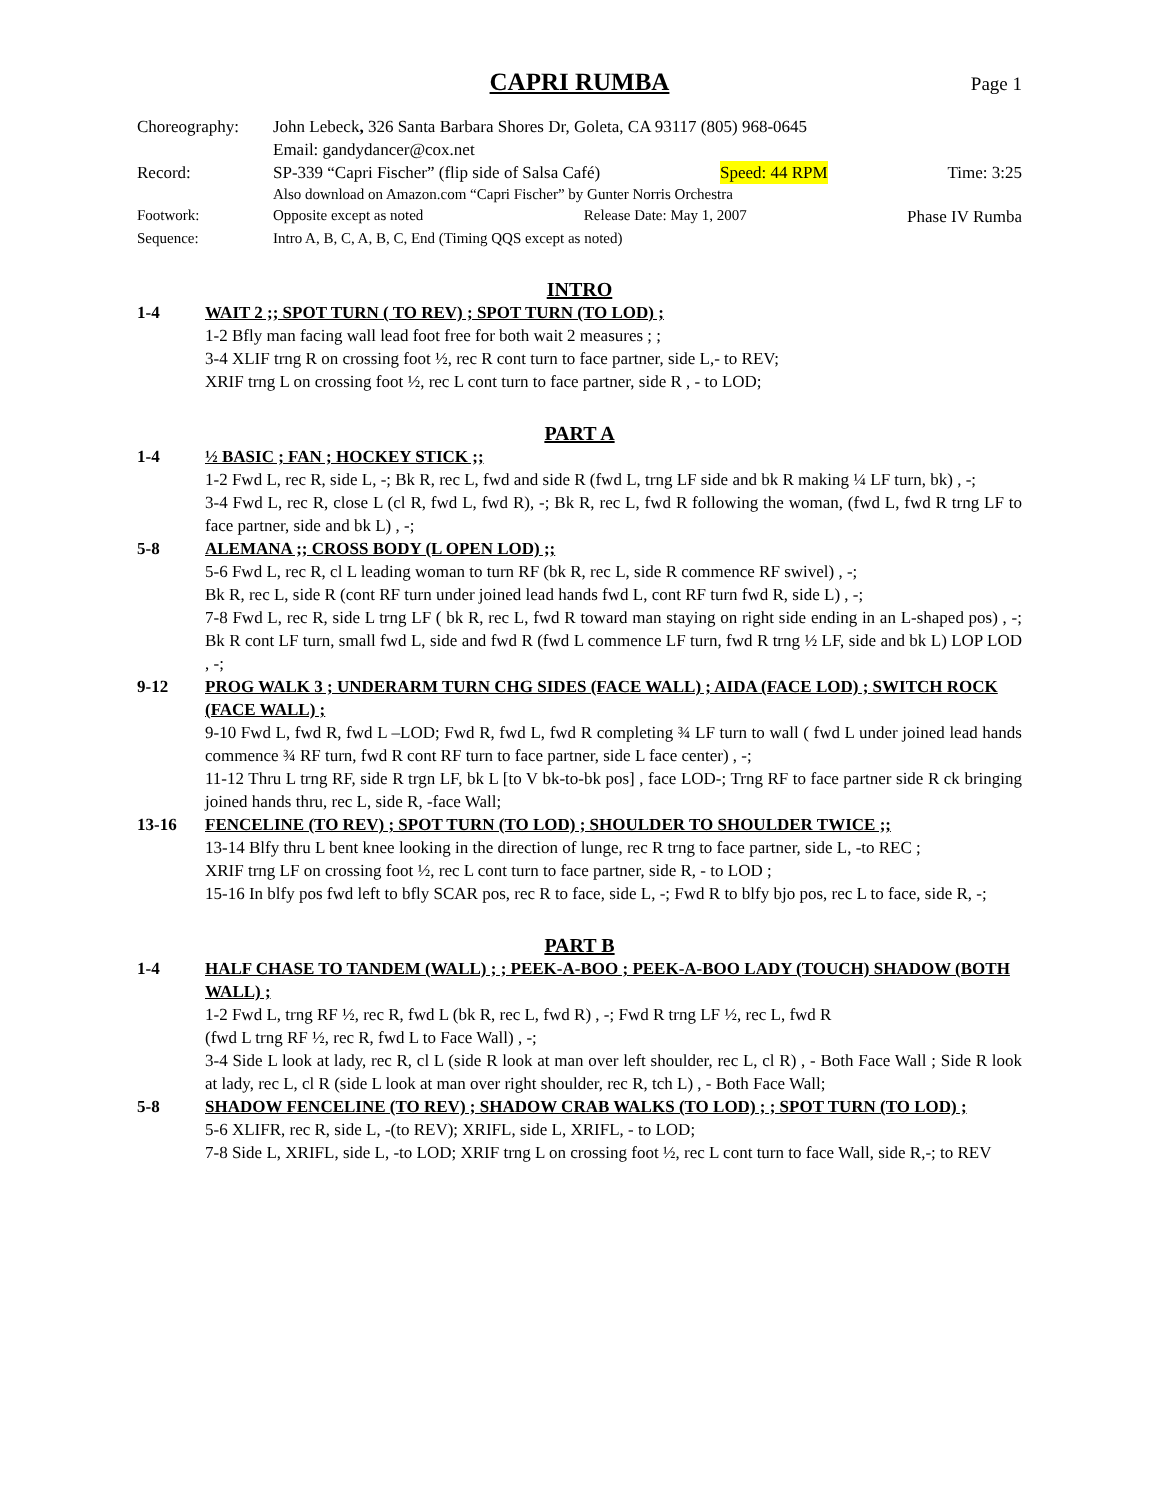CAPRI RUMBA Page 1
Choreography:
John Lebeck, 326 Santa Barbara Shores Dr, Goleta, CA 93117 (805) 968-0645
Email: gandydancer@cox.net
Record:
SP-339 “Capri Fischer” (flip side of Salsa Café) Speed: 44 RPM Time: 3:25
Also download on Amazon.com “Capri Fischer” by Gunter Norris Orchestra
Footwork:
Opposite except as noted Release Date: May 1, 2007 Phase IV Rumba
Sequence:
Intro A, B, C, A, B, C, End (Timing QQS except as noted)
INTRO
1-4
WAIT 2 ;; SPOT TURN ( TO REV) ; SPOT TURN (TO LOD) ;
1-2 Bfly man facing wall lead foot free for both wait 2 measures ; ;
3-4 XLIF trng R on crossing foot ½, rec R cont turn to face partner, side L,- to REV;
XRIF trng L on crossing foot ½, rec L cont turn to face partner, side R , - to LOD;
PART A
1-4
½ BASIC ; FAN ; HOCKEY STICK ;;
1-2 Fwd L, rec R, side L, -; Bk R, rec L, fwd and side R (fwd L, trng LF side and bk R making ¼ LF turn, bk) , -;
3-4 Fwd L, rec R, close L (cl R, fwd L, fwd R), -; Bk R, rec L, fwd R following the woman, (fwd L, fwd R trng LF to face partner, side and bk L) , -;
5-8
ALEMANA ;; CROSS BODY (L OPEN LOD) ;;
5-6 Fwd L, rec R, cl L leading woman to turn RF (bk R, rec L, side R commence RF swivel) , -;
Bk R, rec L, side R (cont RF turn under joined lead hands fwd L, cont RF turn fwd R, side L) , -;
7-8 Fwd L, rec R, side L trng LF ( bk R, rec L, fwd R toward man staying on right side ending in an L-shaped pos) , -; Bk R cont LF turn, small fwd L, side and fwd R (fwd L commence LF turn, fwd R trng ½ LF, side and bk L) LOP LOD , -;
9-12
PROG WALK 3 ; UNDERARM TURN CHG SIDES (FACE WALL) ; AIDA (FACE LOD) ; SWITCH ROCK (FACE WALL) ;
9-10 Fwd L, fwd R, fwd L –LOD; Fwd R, fwd L, fwd R completing ¾ LF turn to wall ( fwd L under joined lead hands commence ¾ RF turn, fwd R cont RF turn to face partner, side L face center) , -;
11-12 Thru L trng RF, side R trgn LF, bk L [to V bk-to-bk pos] , face LOD-; Trng RF to face partner side R ck bringing joined hands thru, rec L, side R, -face Wall;
13-16
FENCELINE (TO REV) ; SPOT TURN (TO LOD) ; SHOULDER TO SHOULDER TWICE ;;
13-14 Blfy thru L bent knee looking in the direction of lunge, rec R trng to face partner, side L, -to REC ;
XRIF trng LF on crossing foot ½, rec L cont turn to face partner, side R, - to LOD ;
15-16 In blfy pos fwd left to bfly SCAR pos, rec R to face, side L, -; Fwd R to blfy bjo pos, rec L to face, side R, -;
PART B
1-4
HALF CHASE TO TANDEM (WALL) ; ; PEEK-A-BOO ; PEEK-A-BOO LADY (TOUCH) SHADOW (BOTH WALL) ;
1-2 Fwd L, trng RF ½, rec R, fwd L (bk R, rec L, fwd R) , -; Fwd R trng LF ½, rec L, fwd R
(fwd L trng RF ½, rec R, fwd L to Face Wall) , -;
3-4 Side L look at lady, rec R, cl L (side R look at man over left shoulder, rec L, cl R) , - Both Face Wall ; Side R look at lady, rec L, cl R (side L look at man over right shoulder, rec R, tch L) , - Both Face Wall;
5-8
SHADOW FENCELINE (TO REV) ; SHADOW CRAB WALKS (TO LOD) ; ; SPOT TURN (TO LOD) ;
5-6 XLIFR, rec R, side L, -(to REV); XRIFL, side L, XRIFL, - to LOD;
7-8 Side L, XRIFL, side L, -to LOD; XRIF trng L on crossing foot ½, rec L cont turn to face Wall, side R,-; to REV